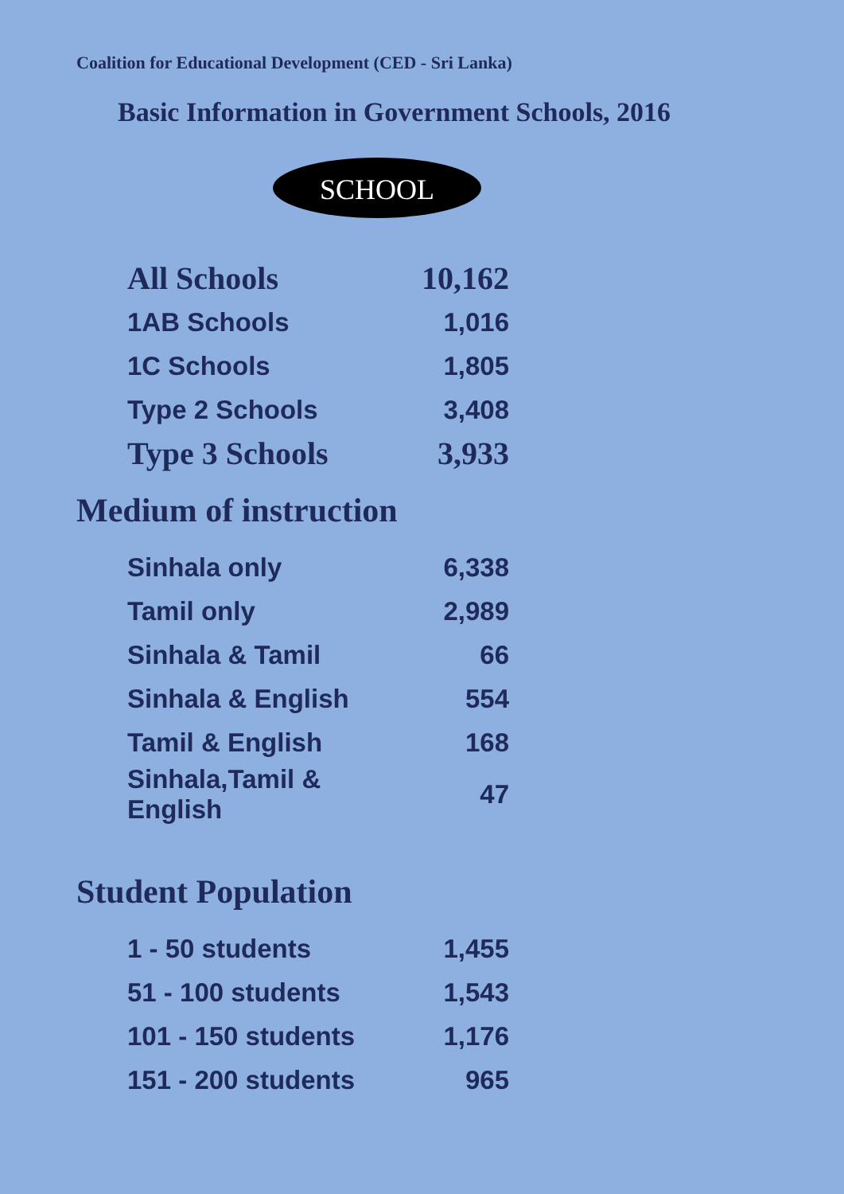Coalition for Educational Development (CED - Sri Lanka)
Basic Information in Government Schools, 2016
SCHOOL
| All Schools | 10,162 |
| 1AB Schools | 1,016 |
| 1C Schools | 1,805 |
| Type 2 Schools | 3,408 |
| Type 3 Schools | 3,933 |
Medium of instruction
| Sinhala only | 6,338 |
| Tamil only | 2,989 |
| Sinhala & Tamil | 66 |
| Sinhala & English | 554 |
| Tamil & English | 168 |
| Sinhala,Tamil & English | 47 |
Student Population
| 1 - 50 students | 1,455 |
| 51 - 100 students | 1,543 |
| 101 - 150 students | 1,176 |
| 151 - 200 students | 965 |